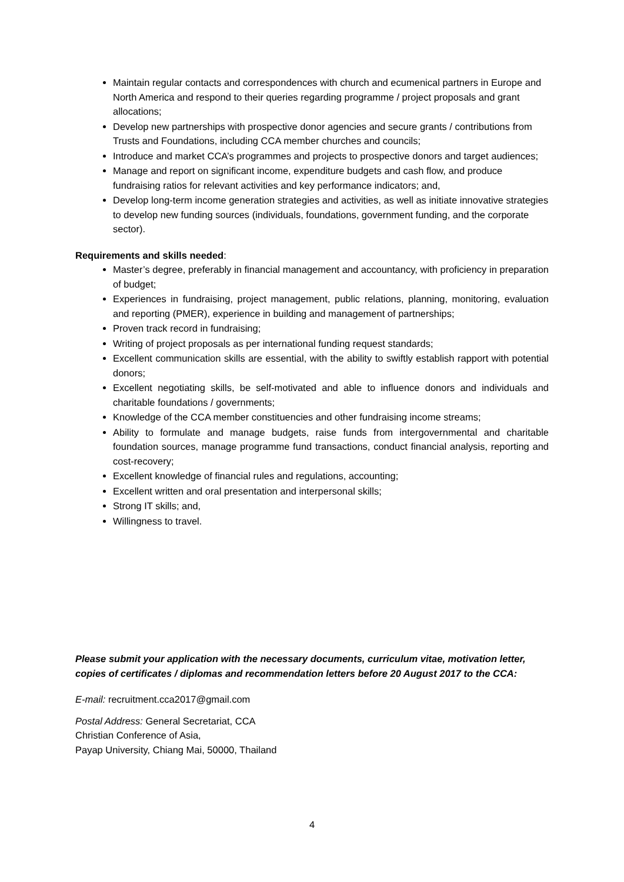Maintain regular contacts and correspondences with church and ecumenical partners in Europe and North America and respond to their queries regarding programme / project proposals and grant allocations;
Develop new partnerships with prospective donor agencies and secure grants / contributions from Trusts and Foundations, including CCA member churches and councils;
Introduce and market CCA’s programmes and projects to prospective donors and target audiences;
Manage and report on significant income, expenditure budgets and cash flow, and produce fundraising ratios for relevant activities and key performance indicators; and,
Develop long-term income generation strategies and activities, as well as initiate innovative strategies to develop new funding sources (individuals, foundations, government funding, and the corporate sector).
Requirements and skills needed:
Master’s degree, preferably in financial management and accountancy, with proficiency in preparation of budget;
Experiences in fundraising, project management, public relations, planning, monitoring, evaluation and reporting (PMER), experience in building and management of partnerships;
Proven track record in fundraising;
Writing of project proposals as per international funding request standards;
Excellent communication skills are essential, with the ability to swiftly establish rapport with potential donors;
Excellent negotiating skills, be self-motivated and able to influence donors and individuals and charitable foundations / governments;
Knowledge of the CCA member constituencies and other fundraising income streams;
Ability to formulate and manage budgets, raise funds from intergovernmental and charitable foundation sources, manage programme fund transactions, conduct financial analysis, reporting and cost-recovery;
Excellent knowledge of financial rules and regulations, accounting;
Excellent written and oral presentation and interpersonal skills;
Strong IT skills; and,
Willingness to travel.
Please submit your application with the necessary documents, curriculum vitae, motivation letter, copies of certificates / diplomas and recommendation letters before 20 August 2017 to the CCA:
E-mail: recruitment.cca2017@gmail.com
Postal Address: General Secretariat, CCA
Christian Conference of Asia,
Payap University, Chiang Mai, 50000, Thailand
4